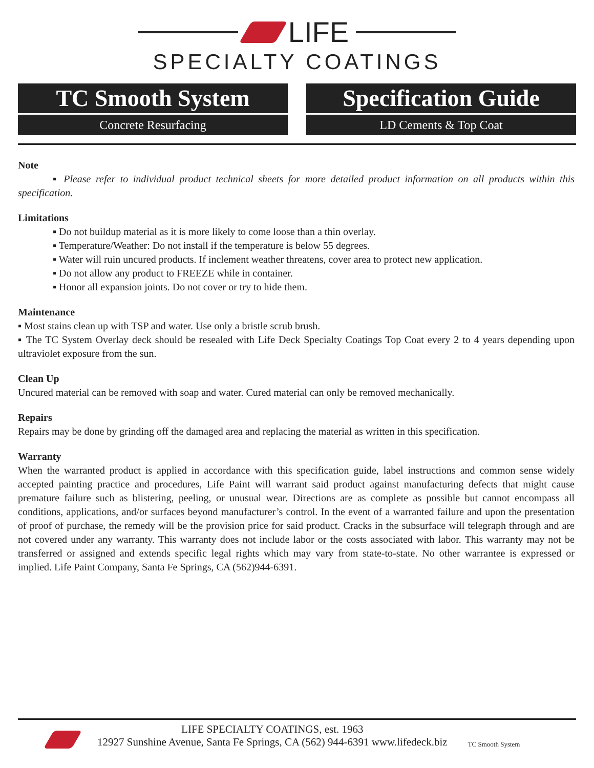LIFE
SPECIALTY COATINGS
TC Smooth System
Concrete Resurfacing
Specification Guide
LD Cements & Top Coat
Note
▪ Please refer to individual product technical sheets for more detailed product information on all products within this specification.
Limitations
▪ Do not buildup material as it is more likely to come loose than a thin overlay.
▪ Temperature/Weather: Do not install if the temperature is below 55 degrees.
▪ Water will ruin uncured products. If inclement weather threatens, cover area to protect new application.
▪ Do not allow any product to FREEZE while in container.
▪ Honor all expansion joints. Do not cover or try to hide them.
Maintenance
▪ Most stains clean up with TSP and water. Use only a bristle scrub brush.
▪ The TC System Overlay deck should be resealed with Life Deck Specialty Coatings Top Coat every 2 to 4 years depending upon ultraviolet exposure from the sun.
Clean Up
Uncured material can be removed with soap and water. Cured material can only be removed mechanically.
Repairs
Repairs may be done by grinding off the damaged area and replacing the material as written in this specification.
Warranty
When the warranted product is applied in accordance with this specification guide, label instructions and common sense widely accepted painting practice and procedures, Life Paint will warrant said product against manufacturing defects that might cause premature failure such as blistering, peeling, or unusual wear. Directions are as complete as possible but cannot encompass all conditions, applications, and/or surfaces beyond manufacturer’s control. In the event of a warranted failure and upon the presentation of proof of purchase, the remedy will be the provision price for said product. Cracks in the subsurface will telegraph through and are not covered under any warranty. This warranty does not include labor or the costs associated with labor. This warranty may not be transferred or assigned and extends specific legal rights which may vary from state-to-state. No other warrantee is expressed or implied. Life Paint Company, Santa Fe Springs, CA (562)944-6391.
LIFE SPECIALTY COATINGS, est. 1963
12927 Sunshine Avenue, Santa Fe Springs, CA (562) 944-6391 www.lifedeck.biz
TC Smooth System